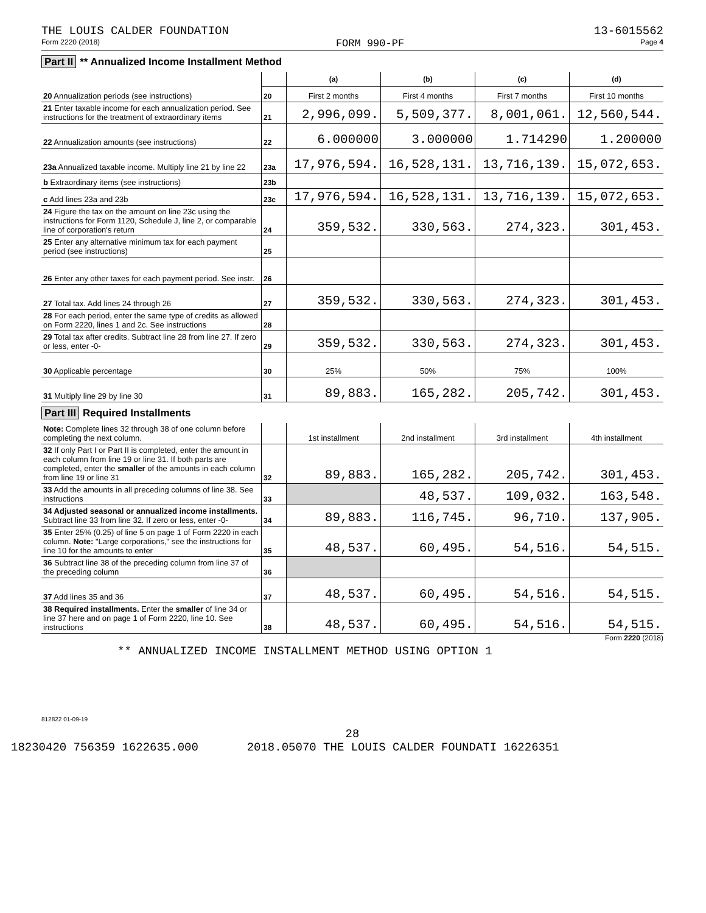THE LOUIS CALDER FOUNDATION 13-6015562
Form 2220 (2018) FORM 990-PF Page 4
Part II ** Annualized Income Installment Method
| | | (a) | (b) | (c) | (d) |
| 20 Annualization periods (see instructions) | 20 | First 2 months | First 4 months | First 7 months | First 10 months |
| 21 Enter taxable income for each annualization period. See instructions for the treatment of extraordinary items | 21 | 2,996,099. | 5,509,377. | 8,001,061. | 12,560,544. |
| 22 Annualization amounts (see instructions) | 22 | 6.000000 | 3.000000 | 1.714290 | 1.200000 |
| 23a Annualized taxable income. Multiply line 21 by line 22 | 23a | 17,976,594. | 16,528,131. | 13,716,139. | 15,072,653. |
| b Extraordinary items (see instructions) | 23b | | | | |
| c Add lines 23a and 23b | 23c | 17,976,594. | 16,528,131. | 13,716,139. | 15,072,653. |
| 24 Figure the tax on the amount on line 23c using the instructions for Form 1120, Schedule J, line 2, or comparable line of corporation's return | 24 | 359,532. | 330,563. | 274,323. | 301,453. |
| 25 Enter any alternative minimum tax for each payment period (see instructions) | 25 | | | | |
| 26 Enter any other taxes for each payment period. See instr. | 26 | | | | |
| 27 Total tax. Add lines 24 through 26 | 27 | 359,532. | 330,563. | 274,323. | 301,453. |
| 28 For each period, enter the same type of credits as allowed on Form 2220, lines 1 and 2c. See instructions | 28 | | | | |
| 29 Total tax after credits. Subtract line 28 from line 27. If zero or less, enter -0- | 29 | 359,532. | 330,563. | 274,323. | 301,453. |
| 30 Applicable percentage | 30 | 25% | 50% | 75% | 100% |
| 31 Multiply line 29 by line 30 | 31 | 89,883. | 165,282. | 205,742. | 301,453. |
Part III Required Installments
| Note: Complete lines 32 through 38 of one column before completing the next column. | | 1st installment | 2nd installment | 3rd installment | 4th installment |
| 32 If only Part I or Part II is completed, enter the amount in each column from line 19 or line 31. If both parts are completed, enter the smaller of the amounts in each column from line 19 or line 31 | 32 | 89,883. | 165,282. | 205,742. | 301,453. |
| 33 Add the amounts in all preceding columns of line 38. See instructions | 33 | | 48,537. | 109,032. | 163,548. |
| 34 Adjusted seasonal or annualized income installments. Subtract line 33 from line 32. If zero or less, enter -0- | 34 | 89,883. | 116,745. | 96,710. | 137,905. |
| 35 Enter 25% (0.25) of line 5 on page 1 of Form 2220 in each column. Note: "Large corporations," see the instructions for line 10 for the amounts to enter | 35 | 48,537. | 60,495. | 54,516. | 54,515. |
| 36 Subtract line 38 of the preceding column from line 37 of the preceding column | 36 | | | | |
| 37 Add lines 35 and 36 | 37 | 48,537. | 60,495. | 54,516. | 54,515. |
| 38 Required installments. Enter the smaller of line 34 or line 37 here and on page 1 of Form 2220, line 10. See instructions | 38 | 48,537. | 60,495. | 54,516. | 54,515. |
Form 2220 (2018)
** ANNUALIZED INCOME INSTALLMENT METHOD USING OPTION 1
812822 01-09-19
28
18230420 756359 1622635.000 2018.05070 THE LOUIS CALDER FOUNDATI 16226351